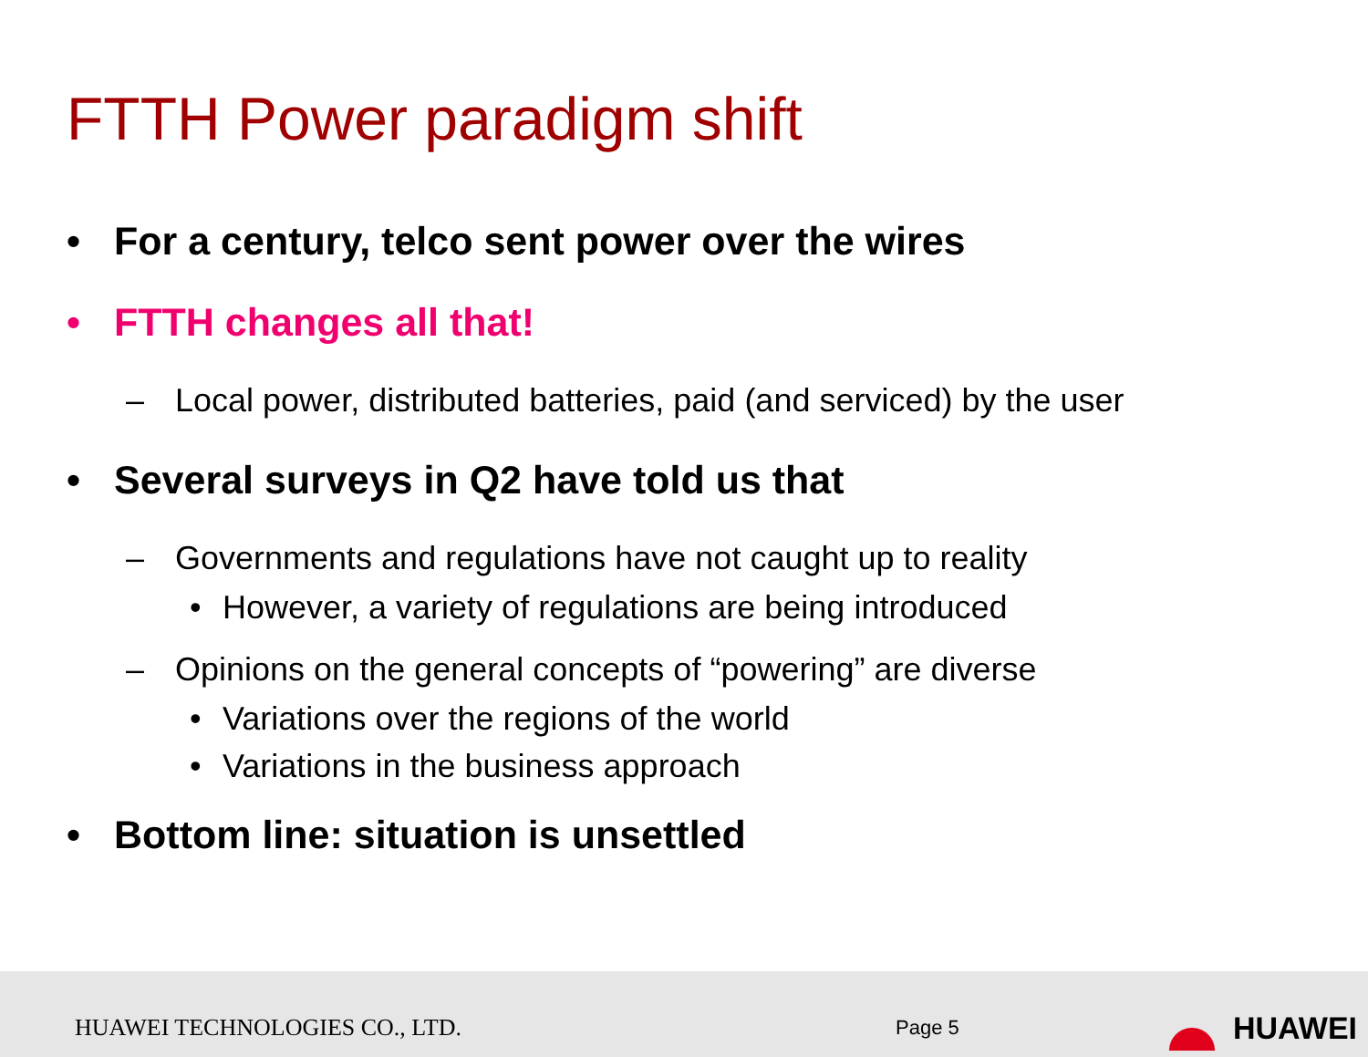FTTH Power paradigm shift
• For a century, telco sent power over the wires
• FTTH changes all that!
– Local power, distributed batteries, paid (and serviced) by the user
• Several surveys in Q2 have told us that
– Governments and regulations have not caught up to reality
• However, a variety of regulations are being introduced
– Opinions on the general concepts of “powering” are diverse
• Variations over the regions of the world
• Variations in the business approach
• Bottom line: situation is unsettled
HUAWEI TECHNOLOGIES CO., LTD.
Page 5
HUAWEI